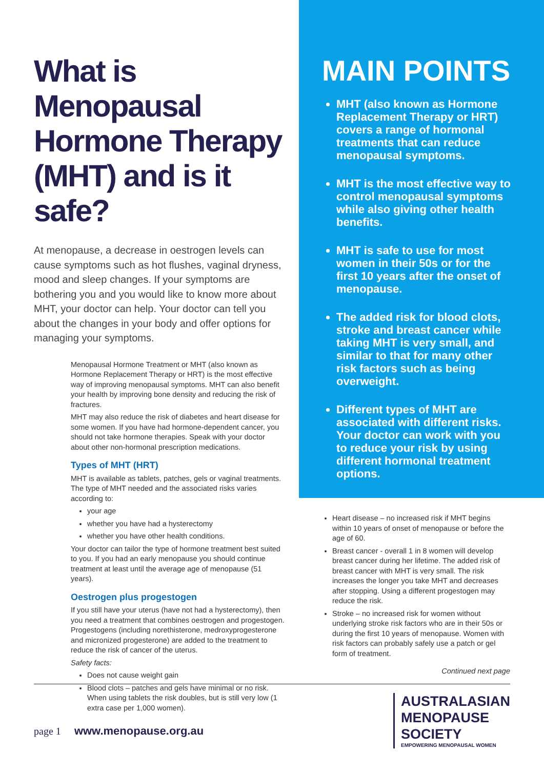What is Menopausal Hormone Therapy (MHT) and is it safe?
At menopause, a decrease in oestrogen levels can cause symptoms such as hot flushes, vaginal dryness, mood and sleep changes. If your symptoms are bothering you and you would like to know more about MHT, your doctor can help. Your doctor can tell you about the changes in your body and offer options for managing your symptoms.
Menopausal Hormone Treatment or MHT (also known as Hormone Replacement Therapy or HRT) is the most effective way of improving menopausal symptoms. MHT can also benefit your health by improving bone density and reducing the risk of fractures.
MHT may also reduce the risk of diabetes and heart disease for some women. If you have had hormone-dependent cancer, you should not take hormone therapies. Speak with your doctor about other non-hormonal prescription medications.
Types of MHT (HRT)
MHT is available as tablets, patches, gels or vaginal treatments. The type of MHT needed and the associated risks varies according to:
your age
whether you have had a hysterectomy
whether you have other health conditions.
Your doctor can tailor the type of hormone treatment best suited to you. If you had an early menopause you should continue treatment at least until the average age of menopause (51 years).
Oestrogen plus progestogen
If you still have your uterus (have not had a hysterectomy), then you need a treatment that combines oestrogen and progestogen. Progestogens (including norethisterone, medroxyprogesterone and micronized progesterone) are added to the treatment to reduce the risk of cancer of the uterus.
Safety facts:
Does not cause weight gain
Blood clots – patches and gels have minimal or no risk. When using tablets the risk doubles, but is still very low (1 extra case per 1,000 women).
MAIN POINTS
MHT (also known as Hormone Replacement Therapy or HRT) covers a range of hormonal treatments that can reduce menopausal symptoms.
MHT is the most effective way to control menopausal symptoms while also giving other health benefits.
MHT is safe to use for most women in their 50s or for the first 10 years after the onset of menopause.
The added risk for blood clots, stroke and breast cancer while taking MHT is very small, and similar to that for many other risk factors such as being overweight.
Different types of MHT are associated with different risks. Your doctor can work with you to reduce your risk by using different hormonal treatment options.
Heart disease – no increased risk if MHT begins within 10 years of onset of menopause or before the age of 60.
Breast cancer - overall 1 in 8 women will develop breast cancer during her lifetime. The added risk of breast cancer with MHT is very small. The risk increases the longer you take MHT and decreases after stopping. Using a different progestogen may reduce the risk.
Stroke – no increased risk for women without underlying stroke risk factors who are in their 50s or during the first 10 years of menopause. Women with risk factors can probably safely use a patch or gel form of treatment.
Continued next page
page 1 www.menopause.org.au
AUSTRALASIAN
MENOPAUSE
SOCIETY
EMPOWERING MENOPAUSAL WOMEN